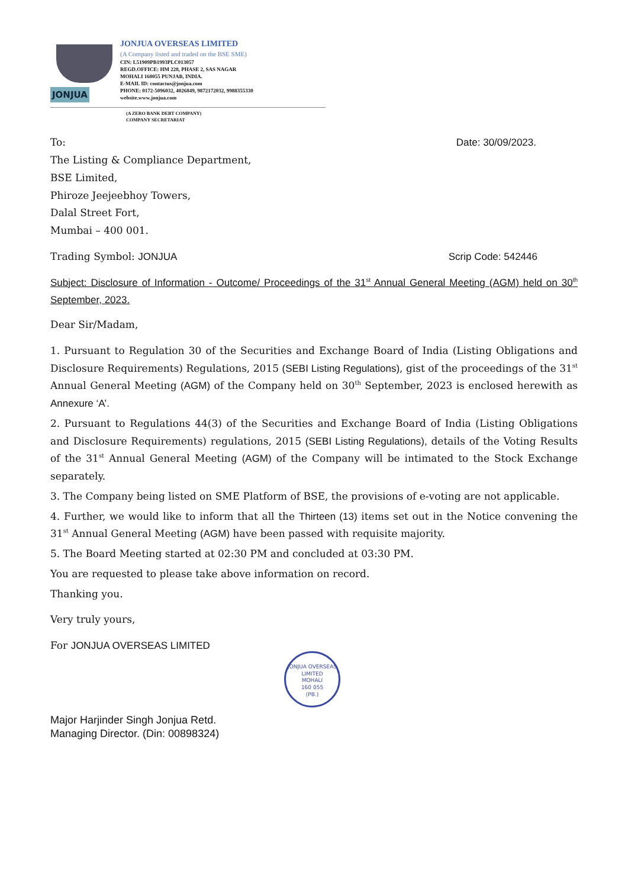JONJUA
JONJUA OVERSEAS LIMITED
(A Company listed and traded on the BSE SME)
CIN: L51909PB1993PLC013057
REGD.OFFICE: HM 228, PHASE 2, SAS NAGAR
MOHALI 160055 PUNJAB, INDIA.
E-MAIL ID: contactus@jonjua.com
PHONE: 0172-5096032, 4026849, 9872172032, 9988355330
website.www.jonjua.com
(A ZERO BANK DEBT COMPANY)
COMPANY SECRETARIAT
To: Date: 30/09/2023.
The Listing & Compliance Department,
BSE Limited,
Phiroze Jeejeebhoy Towers,
Dalal Street Fort,
Mumbai – 400 001.
Trading Symbol: JONJUA Scrip Code: 542446
Subject: Disclosure of Information - Outcome/ Proceedings of the 31<sup>st</sup> Annual General Meeting (AGM) held on 30<sup>th</sup> September, 2023.
Dear Sir/Madam,
1. Pursuant to Regulation 30 of the Securities and Exchange Board of India (Listing Obligations and Disclosure Requirements) Regulations, 2015 (SEBI Listing Regulations), gist of the proceedings of the 31<sup>st</sup> Annual General Meeting (AGM) of the Company held on 30<sup>th</sup> September, 2023 is enclosed herewith as Annexure ‘A’.
2. Pursuant to Regulations 44(3) of the Securities and Exchange Board of India (Listing Obligations and Disclosure Requirements) regulations, 2015 (SEBI Listing Regulations), details of the Voting Results of the 31<sup>st</sup> Annual General Meeting (AGM) of the Company will be intimated to the Stock Exchange separately.
3. The Company being listed on SME Platform of BSE, the provisions of e-voting are not applicable.
4. Further, we would like to inform that all the Thirteen (13) items set out in the Notice convening the 31<sup>st</sup> Annual General Meeting (AGM) have been passed with requisite majority.
5. The Board Meeting started at 02:30 PM and concluded at 03:30 PM.
You are requested to please take above information on record.
Thanking you.
Very truly yours,
For JONJUA OVERSEAS LIMITED
JONJUA OVERSEAS LIMITED
MOHALI
160 055
(PB.)
Major Harjinder Singh Jonjua Retd.
Managing Director. (Din: 00898324)